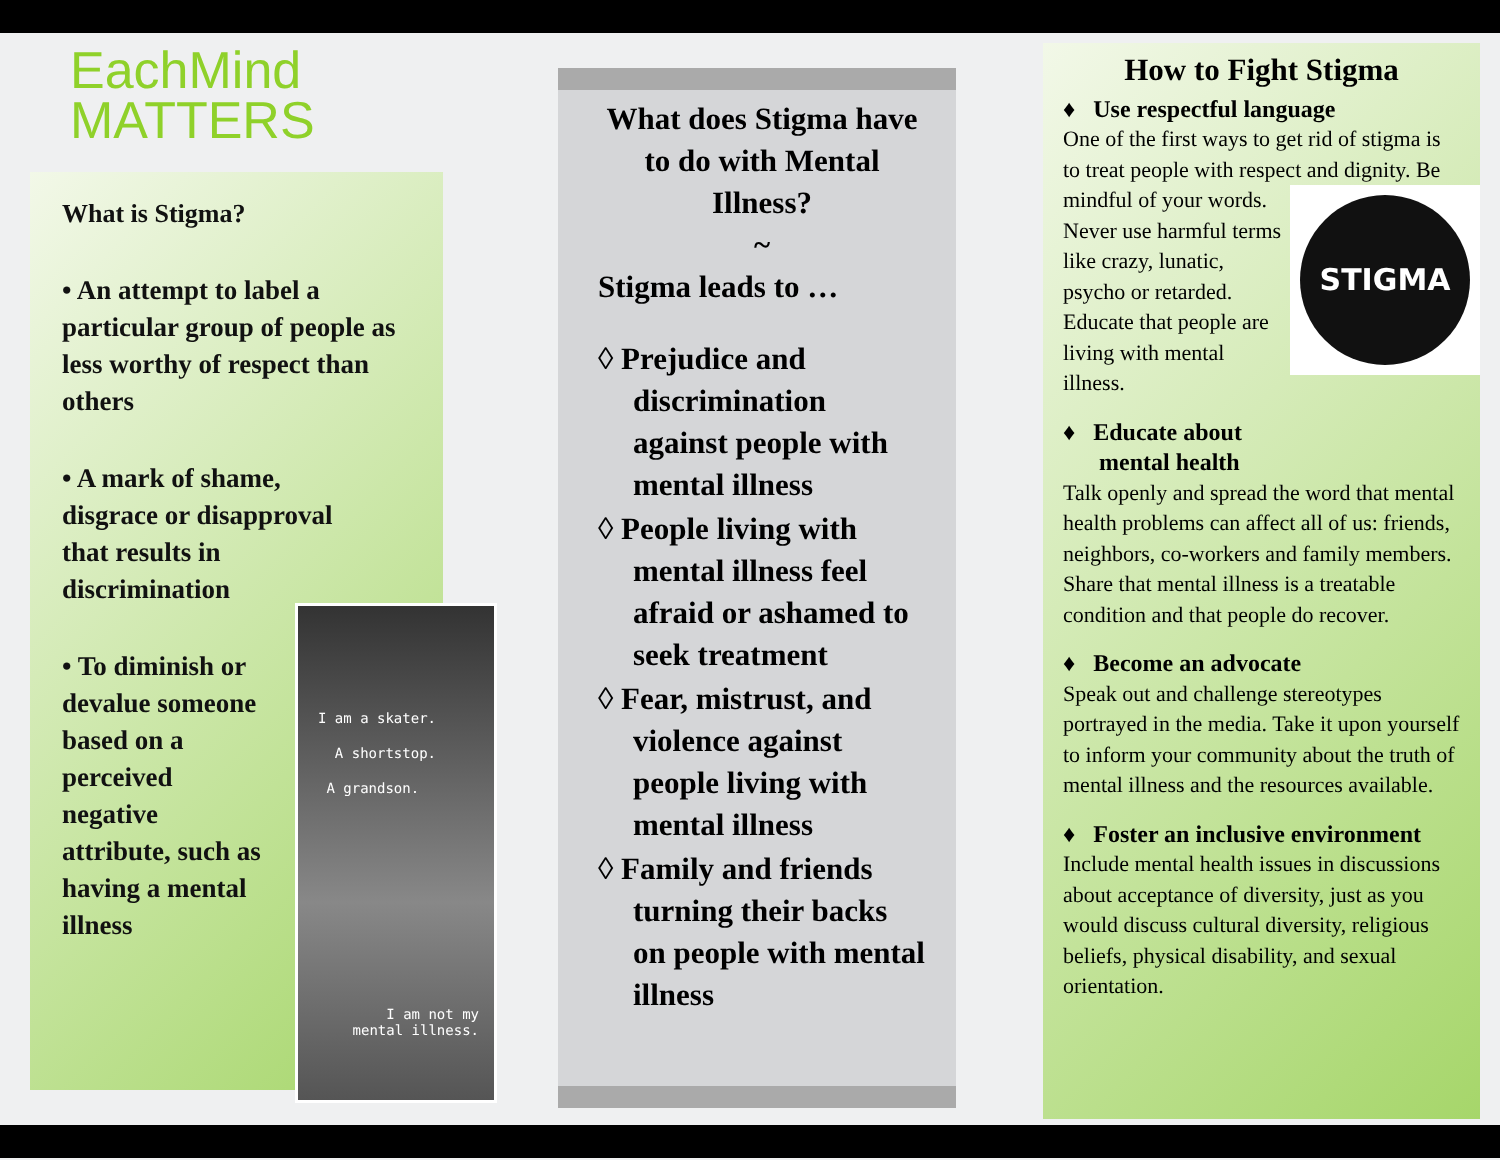EachMind
MATTERS
What is Stigma?
• An attempt to label a particular group of people as less worthy of respect than others
• A mark of shame, disgrace or disapproval that results in discrimination
• To diminish or devalue someone based on a perceived negative attribute, such as having a mental illness
I am a skater.
A shortstop.
A grandson.
I am not my
mental illness.
What does Stigma have to do with Mental Illness?
~
Stigma leads to …
◊ Prejudice and discrimination against people with mental illness
◊ People living with mental illness feel afraid or ashamed to seek treatment
◊ Fear, mistrust, and violence against people living with mental illness
◊ Family and friends turning their backs on people with mental illness
How to Fight Stigma
♦ Use respectful language
One of the first ways to get rid of stigma is to treat people with respect and dignity. Be mindful of your words.
STIGMA
Never use harmful terms like crazy, lunatic, psycho or retarded. Educate that people are living with mental illness.
♦ Educate about
mental health
Talk openly and spread the word that mental health problems can affect all of us: friends, neighbors, co-workers and family members. Share that mental illness is a treatable condition and that people do recover.
♦ Become an advocate
Speak out and challenge stereotypes portrayed in the media. Take it upon yourself to inform your community about the truth of mental illness and the resources available.
♦ Foster an inclusive environment
Include mental health issues in discussions about acceptance of diversity, just as you would discuss cultural diversity, religious beliefs, physical disability, and sexual orientation.